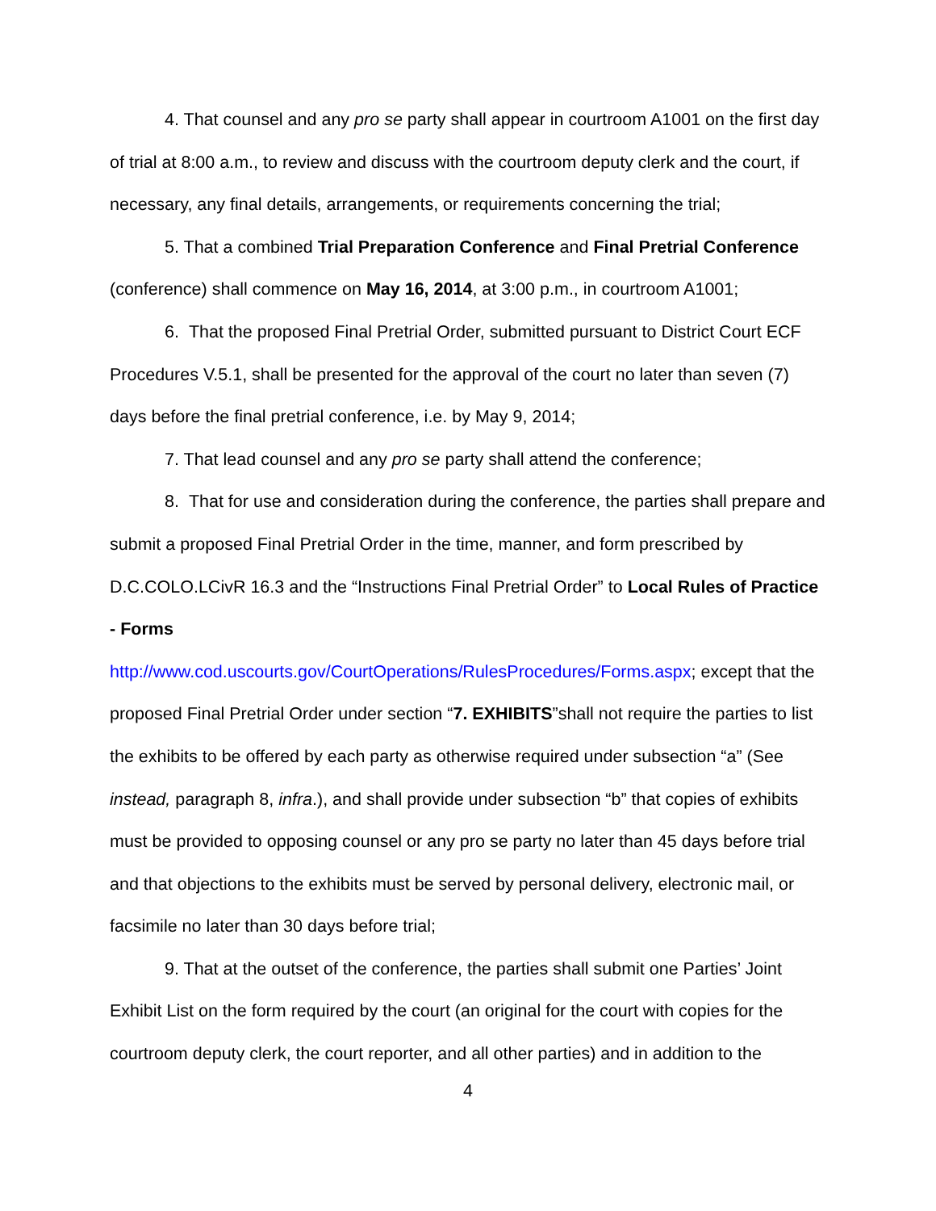4. That counsel and any pro se party shall appear in courtroom A1001 on the first day of trial at 8:00 a.m., to review and discuss with the courtroom deputy clerk and the court, if necessary, any final details, arrangements, or requirements concerning the trial;
5. That a combined Trial Preparation Conference and Final Pretrial Conference (conference) shall commence on May 16, 2014, at 3:00 p.m., in courtroom A1001;
6. That the proposed Final Pretrial Order, submitted pursuant to District Court ECF Procedures V.5.1, shall be presented for the approval of the court no later than seven (7) days before the final pretrial conference, i.e. by May 9, 2014;
7. That lead counsel and any pro se party shall attend the conference;
8. That for use and consideration during the conference, the parties shall prepare and submit a proposed Final Pretrial Order in the time, manner, and form prescribed by D.C.COLO.LCivR 16.3 and the “Instructions Final Pretrial Order” to Local Rules of Practice - Forms
http://www.cod.uscourts.gov/CourtOperations/RulesProcedures/Forms.aspx; except that the proposed Final Pretrial Order under section “7. EXHIBITS”shall not require the parties to list the exhibits to be offered by each party as otherwise required under subsection “a” (See instead, paragraph 8, infra.), and shall provide under subsection “b” that copies of exhibits must be provided to opposing counsel or any pro se party no later than 45 days before trial and that objections to the exhibits must be served by personal delivery, electronic mail, or facsimile no later than 30 days before trial;
9. That at the outset of the conference, the parties shall submit one Parties’ Joint Exhibit List on the form required by the court (an original for the court with copies for the courtroom deputy clerk, the court reporter, and all other parties) and in addition to the
4